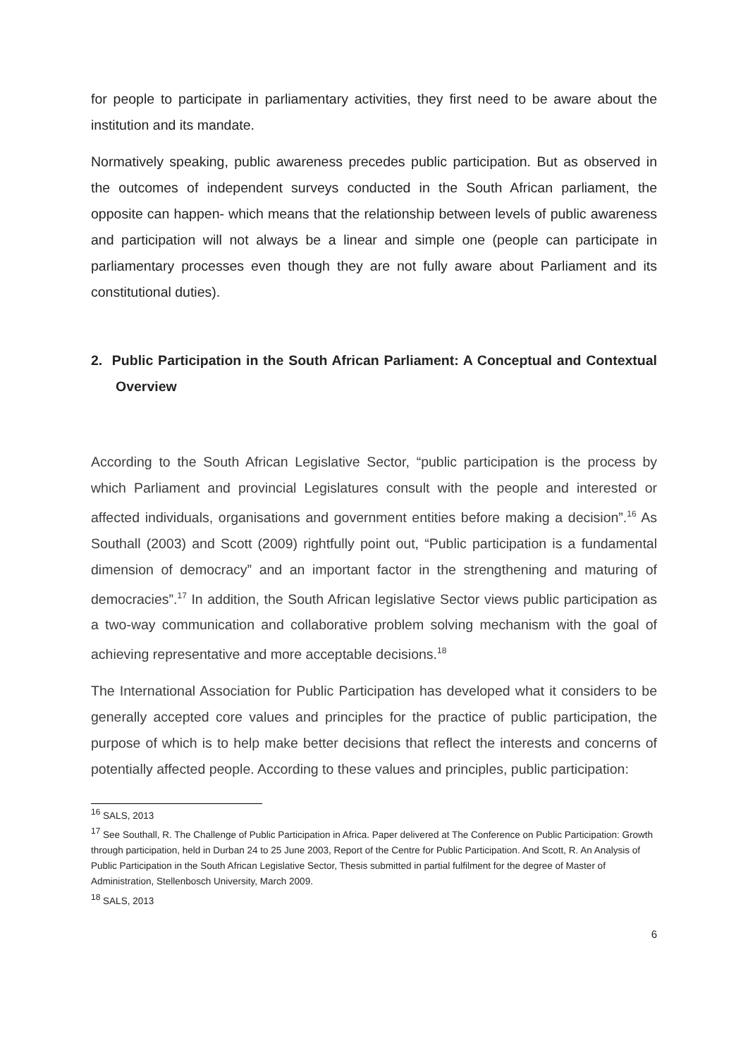for people to participate in parliamentary activities, they first need to be aware about the institution and its mandate.
Normatively speaking, public awareness precedes public participation. But as observed in the outcomes of independent surveys conducted in the South African parliament, the opposite can happen- which means that the relationship between levels of public awareness and participation will not always be a linear and simple one (people can participate in parliamentary processes even though they are not fully aware about Parliament and its constitutional duties).
2. Public Participation in the South African Parliament: A Conceptual and Contextual Overview
According to the South African Legislative Sector, “public participation is the process by which Parliament and provincial Legislatures consult with the people and interested or affected individuals, organisations and government entities before making a decision”.<sup>16</sup> As Southall (2003) and Scott (2009) rightfully point out, “Public participation is a fundamental dimension of democracy” and an important factor in the strengthening and maturing of democracies”.<sup>17</sup> In addition, the South African legislative Sector views public participation as a two-way communication and collaborative problem solving mechanism with the goal of achieving representative and more acceptable decisions.<sup>18</sup>
The International Association for Public Participation has developed what it considers to be generally accepted core values and principles for the practice of public participation, the purpose of which is to help make better decisions that reflect the interests and concerns of potentially affected people. According to these values and principles, public participation:
<sup>16</sup> SALS, 2013
<sup>17</sup> See Southall, R. The Challenge of Public Participation in Africa. Paper delivered at The Conference on Public Participation: Growth through participation, held in Durban 24 to 25 June 2003, Report of the Centre for Public Participation. And Scott, R. An Analysis of Public Participation in the South African Legislative Sector, Thesis submitted in partial fulfilment for the degree of Master of Administration, Stellenbosch University, March 2009.
<sup>18</sup> SALS, 2013
6